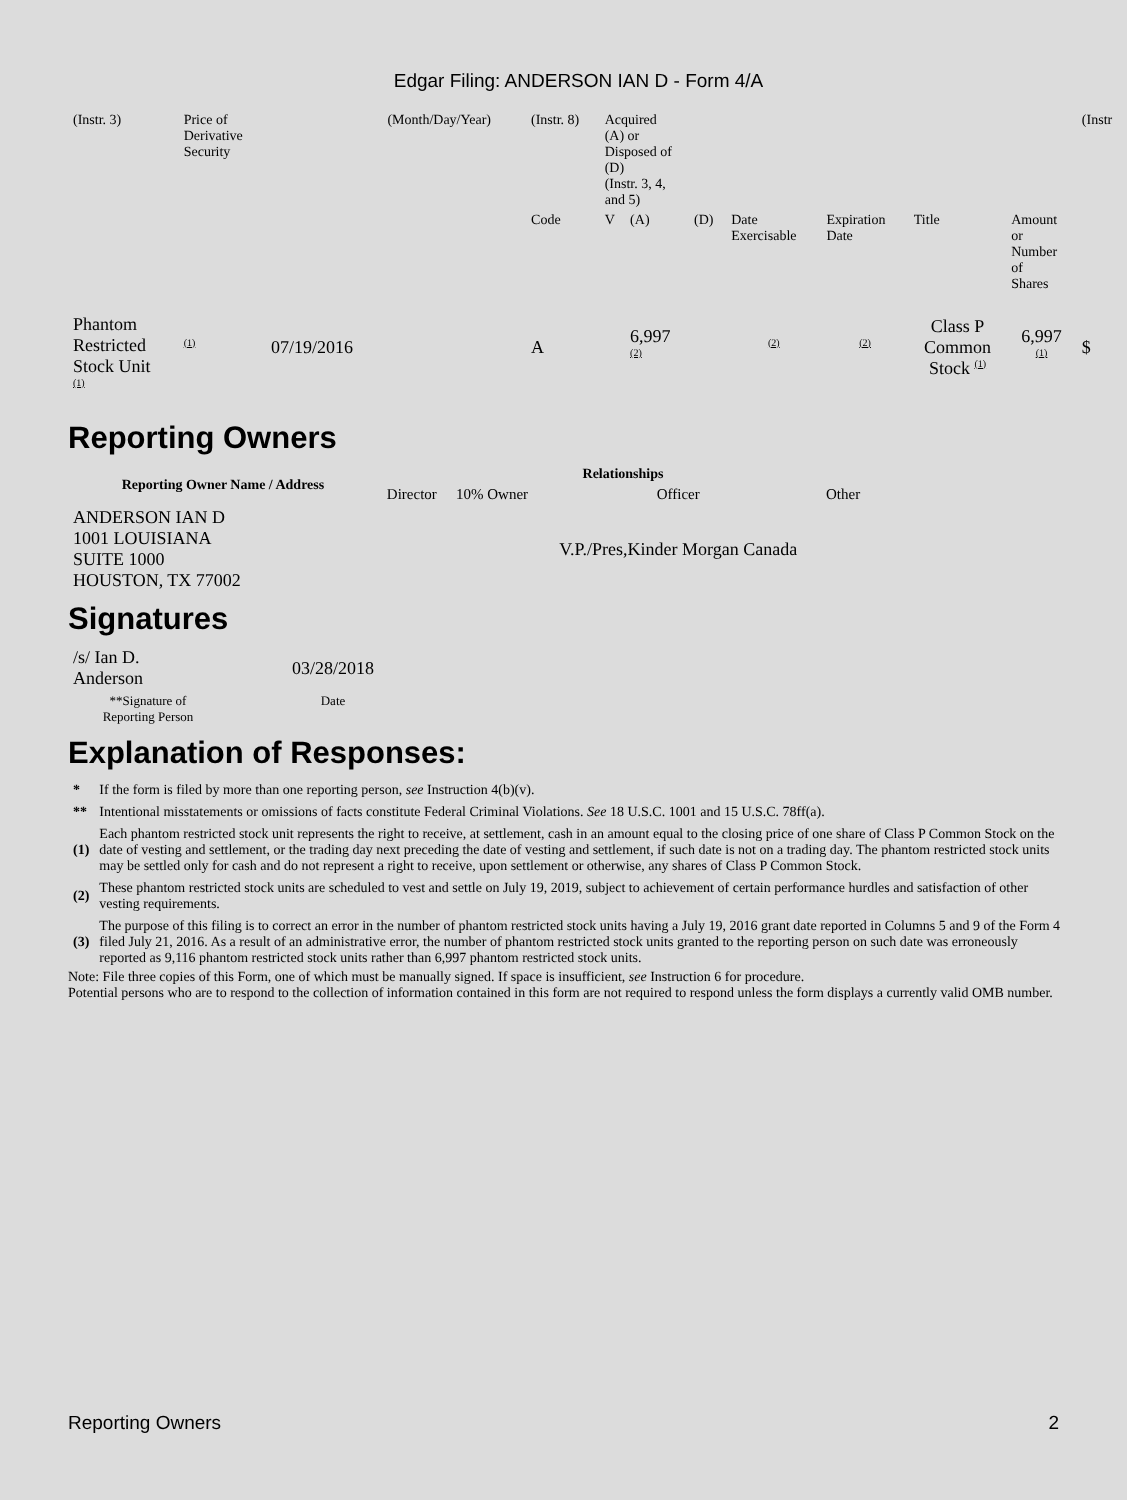Edgar Filing: ANDERSON IAN D - Form 4/A
| (Instr. 3) | Price of Derivative Security | | (Month/Day/Year) | (Instr. 8) | Acquired (A) or Disposed of (D) (Instr. 3, 4, and 5) | | | | | | | (Instr |
| | | | | Code | V | (A) | (D) | Date Exercisable | Expiration Date | Title | Amount or Number of Shares | |
| Phantom Restricted Stock Unit <sup>(1)</sup> | <sup>(1)</sup> | 07/19/2016 | | A | | 6,997 <sup>(2)</sup> | | <sup>(2)</sup> | <sup>(2)</sup> | Class P Common Stock <sup>(1)</sup> | 6,997 <sup>(1)</sup> | $ |
Reporting Owners
| Reporting Owner Name / Address | Relationships | | | |
| --- | --- | --- | --- | --- |
| | Director | 10% Owner | Officer | Other |
| ANDERSON IAN D 1001 LOUISIANA SUITE 1000 HOUSTON, TX 77002 | | | V.P./Pres,Kinder Morgan Canada | |
Signatures
| /s/ Ian D. Anderson | 03/28/2018 |
| **Signature of Reporting Person | Date |
Explanation of Responses:
| * | If the form is filed by more than one reporting person, see Instruction 4(b)(v). |
| ** | Intentional misstatements or omissions of facts constitute Federal Criminal Violations. See 18 U.S.C. 1001 and 15 U.S.C. 78ff(a). |
| (1) | Each phantom restricted stock unit represents the right to receive, at settlement, cash in an amount equal to the closing price of one share of Class P Common Stock on the date of vesting and settlement, or the trading day next preceding the date of vesting and settlement, if such date is not on a trading day. The phantom restricted stock units may be settled only for cash and do not represent a right to receive, upon settlement or otherwise, any shares of Class P Common Stock. |
| (2) | These phantom restricted stock units are scheduled to vest and settle on July 19, 2019, subject to achievement of certain performance hurdles and satisfaction of other vesting requirements. |
| (3) | The purpose of this filing is to correct an error in the number of phantom restricted stock units having a July 19, 2016 grant date reported in Columns 5 and 9 of the Form 4 filed July 21, 2016. As a result of an administrative error, the number of phantom restricted stock units granted to the reporting person on such date was erroneously reported as 9,116 phantom restricted stock units rather than 6,997 phantom restricted stock units. |
Note: File three copies of this Form, one of which must be manually signed. If space is insufficient, see Instruction 6 for procedure.
Potential persons who are to respond to the collection of information contained in this form are not required to respond unless the form displays a currently valid OMB number.
Reporting Owners 2